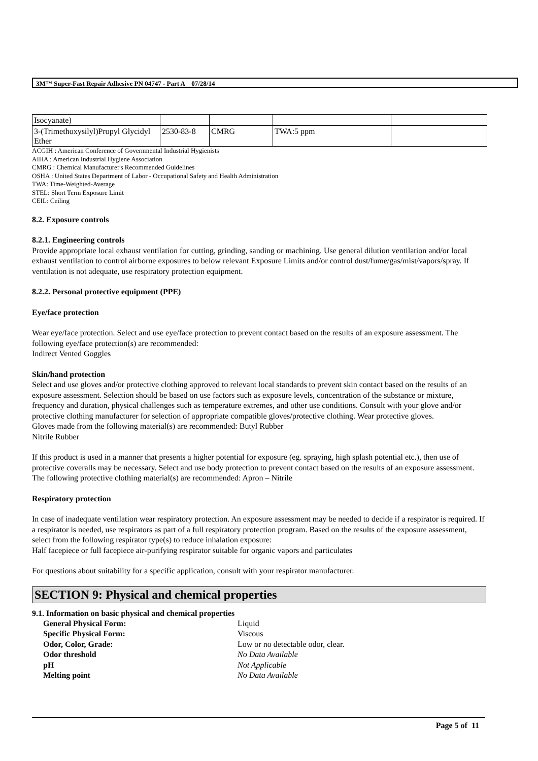3M™ Super-Fast Repair Adhesive PN 04747 - Part A 07/28/14
| Isocyanate) | | | | |
| 3-(Trimethoxysilyl)Propyl Glycidyl Ether | 2530-83-8 | CMRG | TWA:5 ppm | |
ACGIH : American Conference of Governmental Industrial Hygienists
AIHA : American Industrial Hygiene Association
CMRG : Chemical Manufacturer's Recommended Guidelines
OSHA : United States Department of Labor - Occupational Safety and Health Administration
TWA: Time-Weighted-Average
STEL: Short Term Exposure Limit
CEIL: Ceiling
8.2. Exposure controls
8.2.1. Engineering controls
Provide appropriate local exhaust ventilation for cutting, grinding, sanding or machining. Use general dilution ventilation and/or local exhaust ventilation to control airborne exposures to below relevant Exposure Limits and/or control dust/fume/gas/mist/vapors/spray. If ventilation is not adequate, use respiratory protection equipment.
8.2.2. Personal protective equipment (PPE)
Eye/face protection
Wear eye/face protection. Select and use eye/face protection to prevent contact based on the results of an exposure assessment. The following eye/face protection(s) are recommended:
Indirect Vented Goggles
Skin/hand protection
Select and use gloves and/or protective clothing approved to relevant local standards to prevent skin contact based on the results of an exposure assessment. Selection should be based on use factors such as exposure levels, concentration of the substance or mixture, frequency and duration, physical challenges such as temperature extremes, and other use conditions. Consult with your glove and/or protective clothing manufacturer for selection of appropriate compatible gloves/protective clothing. Wear protective gloves.
Gloves made from the following material(s) are recommended: Butyl Rubber
Nitrile Rubber
If this product is used in a manner that presents a higher potential for exposure (eg. spraying, high splash potential etc.), then use of protective coveralls may be necessary. Select and use body protection to prevent contact based on the results of an exposure assessment. The following protective clothing material(s) are recommended: Apron – Nitrile
Respiratory protection
In case of inadequate ventilation wear respiratory protection. An exposure assessment may be needed to decide if a respirator is required. If a respirator is needed, use respirators as part of a full respiratory protection program. Based on the results of the exposure assessment, select from the following respirator type(s) to reduce inhalation exposure:
Half facepiece or full facepiece air-purifying respirator suitable for organic vapors and particulates
For questions about suitability for a specific application, consult with your respirator manufacturer.
SECTION 9: Physical and chemical properties
9.1. Information on basic physical and chemical properties
| General Physical Form: | Liquid |
| Specific Physical Form: | Viscous |
| Odor, Color, Grade: | Low or no detectable odor, clear. |
| Odor threshold | No Data Available |
| pH | Not Applicable |
| Melting point | No Data Available |
Page 5 of 11